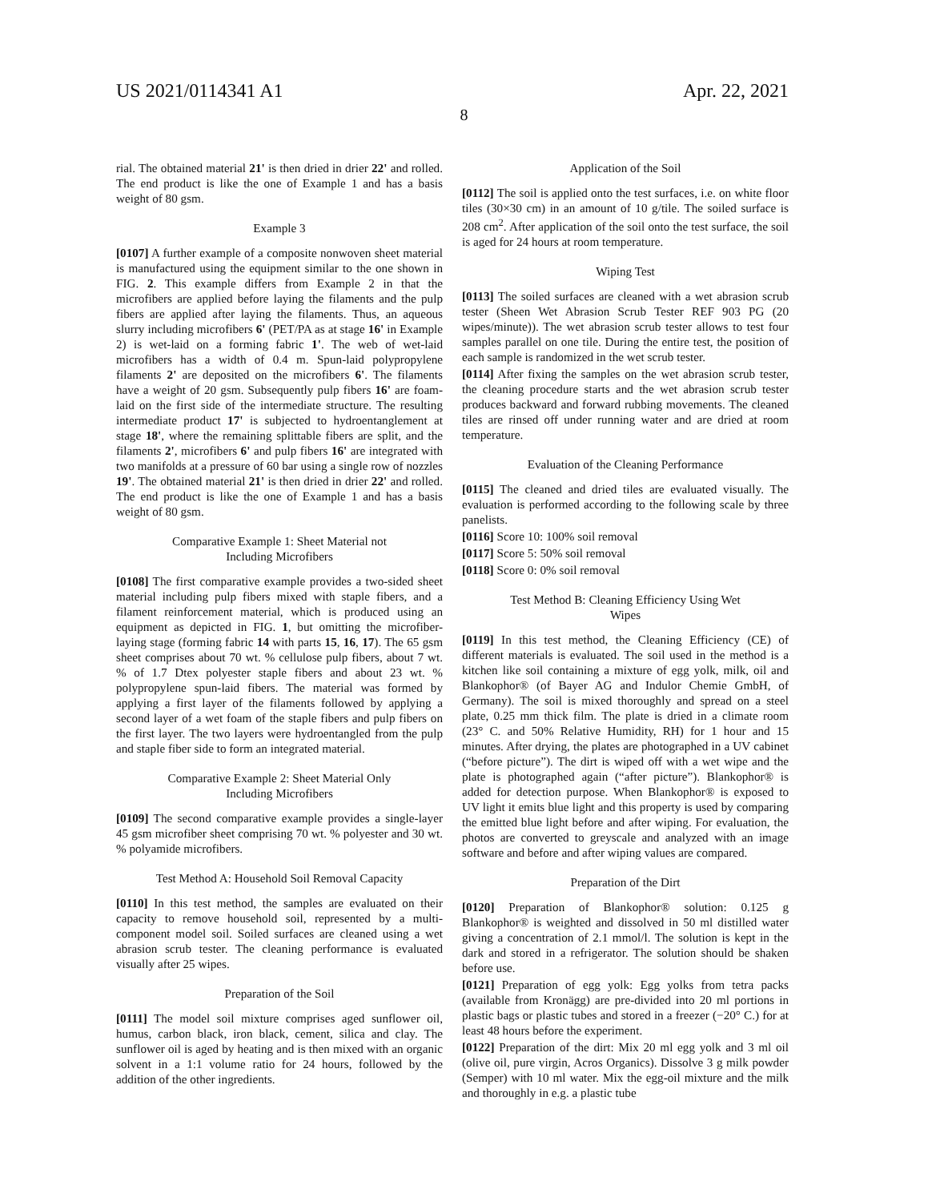US 2021/0114341 A1 Apr. 22, 2021
8
rial. The obtained material 21' is then dried in drier 22' and rolled. The end product is like the one of Example 1 and has a basis weight of 80 gsm.
Example 3
[0107] A further example of a composite nonwoven sheet material is manufactured using the equipment similar to the one shown in FIG. 2. This example differs from Example 2 in that the microfibers are applied before laying the filaments and the pulp fibers are applied after laying the filaments. Thus, an aqueous slurry including microfibers 6' (PET/PA as at stage 16' in Example 2) is wet-laid on a forming fabric 1'. The web of wet-laid microfibers has a width of 0.4 m. Spun-laid polypropylene filaments 2' are deposited on the microfibers 6'. The filaments have a weight of 20 gsm. Subsequently pulp fibers 16' are foam-laid on the first side of the intermediate structure. The resulting intermediate product 17' is subjected to hydroentanglement at stage 18', where the remaining splittable fibers are split, and the filaments 2', microfibers 6' and pulp fibers 16' are integrated with two manifolds at a pressure of 60 bar using a single row of nozzles 19'. The obtained material 21' is then dried in drier 22' and rolled. The end product is like the one of Example 1 and has a basis weight of 80 gsm.
Comparative Example 1: Sheet Material not
Including Microfibers
[0108] The first comparative example provides a two-sided sheet material including pulp fibers mixed with staple fibers, and a filament reinforcement material, which is produced using an equipment as depicted in FIG. 1, but omitting the microfiber-laying stage (forming fabric 14 with parts 15, 16, 17). The 65 gsm sheet comprises about 70 wt. % cellulose pulp fibers, about 7 wt. % of 1.7 Dtex polyester staple fibers and about 23 wt. % polypropylene spun-laid fibers. The material was formed by applying a first layer of the filaments followed by applying a second layer of a wet foam of the staple fibers and pulp fibers on the first layer. The two layers were hydroentangled from the pulp and staple fiber side to form an integrated material.
Comparative Example 2: Sheet Material Only
Including Microfibers
[0109] The second comparative example provides a single-layer 45 gsm microfiber sheet comprising 70 wt. % polyester and 30 wt. % polyamide microfibers.
Test Method A: Household Soil Removal Capacity
[0110] In this test method, the samples are evaluated on their capacity to remove household soil, represented by a multi-component model soil. Soiled surfaces are cleaned using a wet abrasion scrub tester. The cleaning performance is evaluated visually after 25 wipes.
Preparation of the Soil
[0111] The model soil mixture comprises aged sunflower oil, humus, carbon black, iron black, cement, silica and clay. The sunflower oil is aged by heating and is then mixed with an organic solvent in a 1:1 volume ratio for 24 hours, followed by the addition of the other ingredients.
Application of the Soil
[0112] The soil is applied onto the test surfaces, i.e. on white floor tiles (30×30 cm) in an amount of 10 g/tile. The soiled surface is 208 cm<sup>2</sup>. After application of the soil onto the test surface, the soil is aged for 24 hours at room temperature.
Wiping Test
[0113] The soiled surfaces are cleaned with a wet abrasion scrub tester (Sheen Wet Abrasion Scrub Tester REF 903 PG (20 wipes/minute)). The wet abrasion scrub tester allows to test four samples parallel on one tile. During the entire test, the position of each sample is randomized in the wet scrub tester.
[0114] After fixing the samples on the wet abrasion scrub tester, the cleaning procedure starts and the wet abrasion scrub tester produces backward and forward rubbing movements. The cleaned tiles are rinsed off under running water and are dried at room temperature.
Evaluation of the Cleaning Performance
[0115] The cleaned and dried tiles are evaluated visually. The evaluation is performed according to the following scale by three panelists.
[0116] Score 10: 100% soil removal
[0117] Score 5: 50% soil removal
[0118] Score 0: 0% soil removal
Test Method B: Cleaning Efficiency Using Wet
Wipes
[0119] In this test method, the Cleaning Efficiency (CE) of different materials is evaluated. The soil used in the method is a kitchen like soil containing a mixture of egg yolk, milk, oil and Blankophor® (of Bayer AG and Indulor Chemie GmbH, of Germany). The soil is mixed thoroughly and spread on a steel plate, 0.25 mm thick film. The plate is dried in a climate room (23° C. and 50% Relative Humidity, RH) for 1 hour and 15 minutes. After drying, the plates are photographed in a UV cabinet (“before picture”). The dirt is wiped off with a wet wipe and the plate is photographed again (“after picture”). Blankophor® is added for detection purpose. When Blankophor® is exposed to UV light it emits blue light and this property is used by comparing the emitted blue light before and after wiping. For evaluation, the photos are converted to greyscale and analyzed with an image software and before and after wiping values are compared.
Preparation of the Dirt
[0120] Preparation of Blankophor® solution: 0.125 g Blankophor® is weighted and dissolved in 50 ml distilled water giving a concentration of 2.1 mmol/l. The solution is kept in the dark and stored in a refrigerator. The solution should be shaken before use.
[0121] Preparation of egg yolk: Egg yolks from tetra packs (available from Kronägg) are pre-divided into 20 ml portions in plastic bags or plastic tubes and stored in a freezer (−20° C.) for at least 48 hours before the experiment.
[0122] Preparation of the dirt: Mix 20 ml egg yolk and 3 ml oil (olive oil, pure virgin, Acros Organics). Dissolve 3 g milk powder (Semper) with 10 ml water. Mix the egg-oil mixture and the milk and thoroughly in e.g. a plastic tube